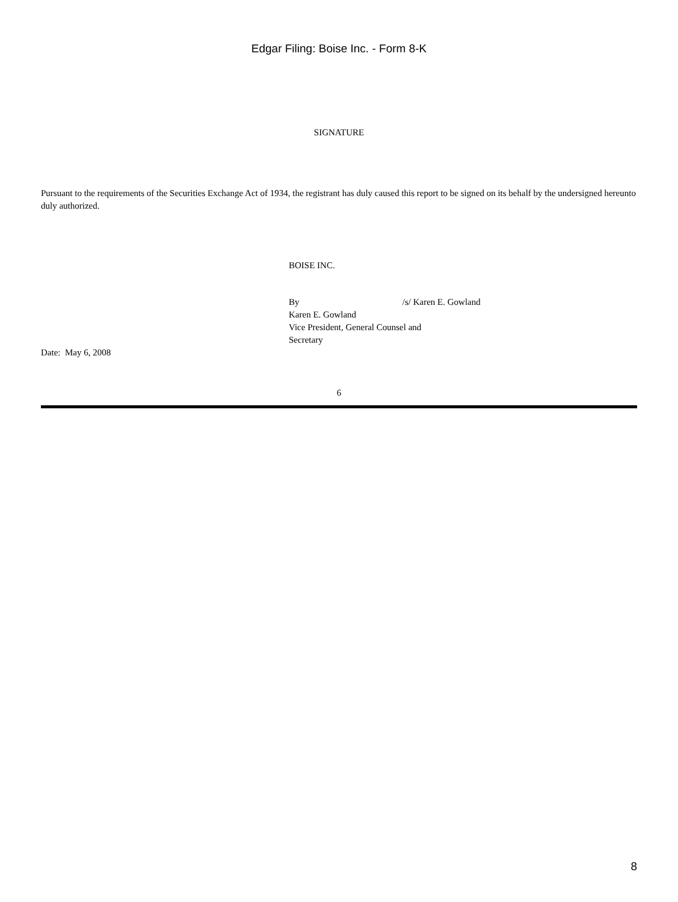Edgar Filing: Boise Inc. - Form 8-K
SIGNATURE
Pursuant to the requirements of the Securities Exchange Act of 1934, the registrant has duly caused this report to be signed on its behalf by the undersigned hereunto duly authorized.
BOISE INC.
By /s/ Karen E. Gowland
Karen E. Gowland
Vice President, General Counsel and
Secretary
Date: May 6, 2008
6
8